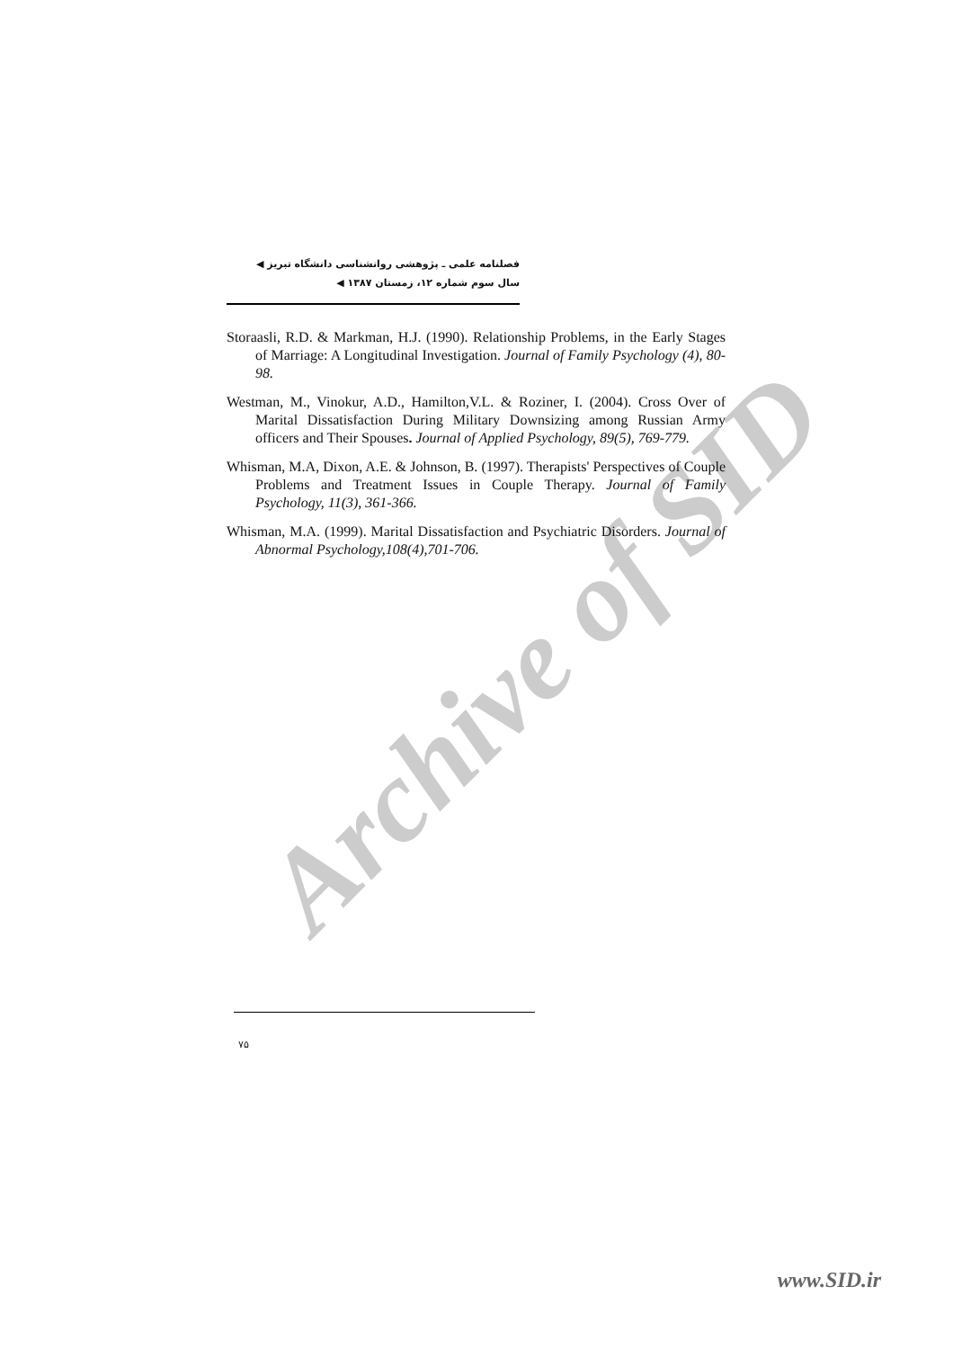Archive of SID
فصلنامه علمی ـ پژوهشی روانشناسی دانشگاه تبریز ◀
سال سوم شماره ۱۲، زمستان ۱۳۸۷ ◀
Storaasli, R.D. & Markman, H.J. (1990). Relationship Problems, in the Early Stages of Marriage: A Longitudinal Investigation. Journal of Family Psychology (4), 80- 98.
Westman, M., Vinokur, A.D., Hamilton,V.L. & Roziner, I. (2004). Cross Over of Marital Dissatisfaction During Military Downsizing among Russian Army officers and Their Spouses. Journal of Applied Psychology, 89(5), 769-779.
Whisman, M.A, Dixon, A.E. & Johnson, B. (1997). Therapists' Perspectives of Couple Problems and Treatment Issues in Couple Therapy. Journal of Family Psychology, 11(3), 361-366.
Whisman, M.A. (1999). Marital Dissatisfaction and Psychiatric Disorders. Journal of Abnormal Psychology,108(4),701-706.
۷۵
www.SID.ir